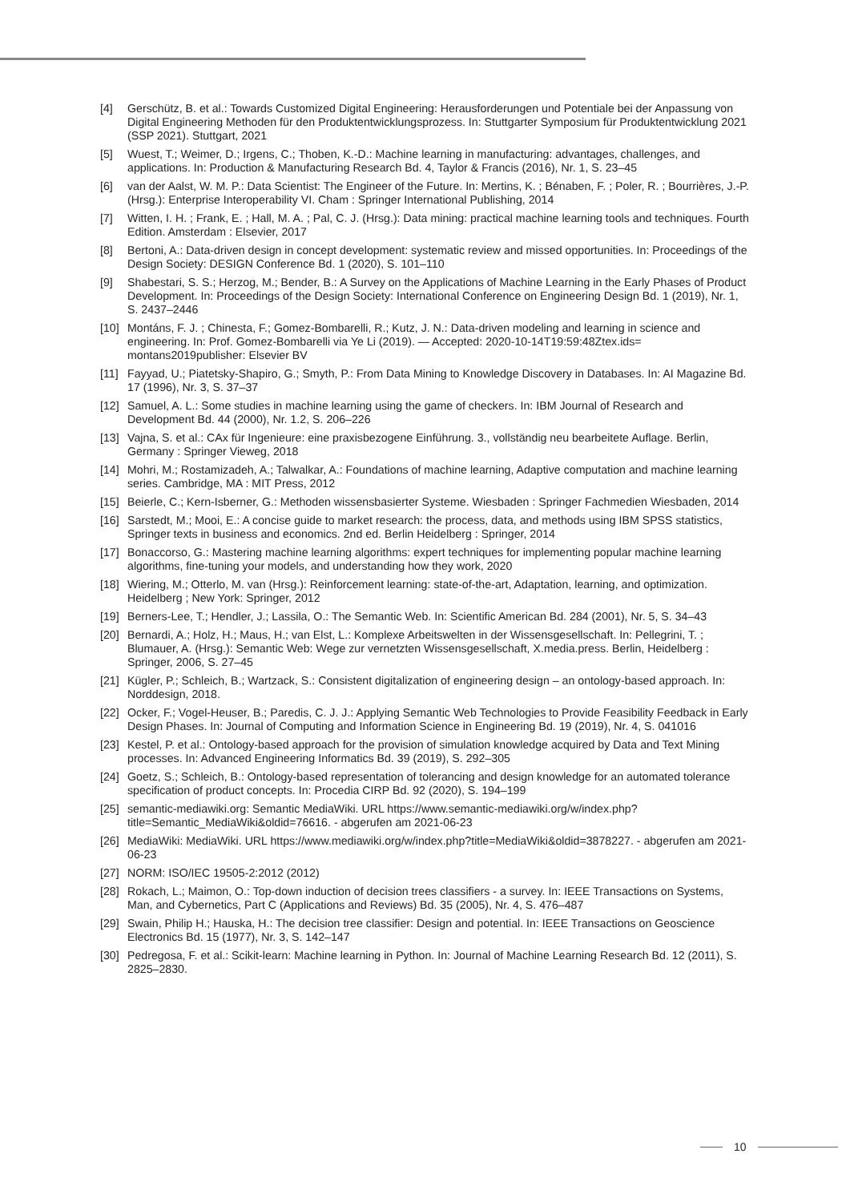[4] Gerschütz, B. et al.: Towards Customized Digital Engineering: Herausforderungen und Potentiale bei der Anpassung von Digital Engineering Methoden für den Produktentwicklungsprozess. In: Stuttgarter Symposium für Produktentwicklung 2021 (SSP 2021). Stuttgart, 2021
[5] Wuest, T.; Weimer, D.; Irgens, C.; Thoben, K.-D.: Machine learning in manufacturing: advantages, challenges, and applications. In: Production & Manufacturing Research Bd. 4, Taylor & Francis (2016), Nr. 1, S. 23–45
[6] van der Aalst, W. M. P.: Data Scientist: The Engineer of the Future. In: Mertins, K. ; Bénaben, F. ; Poler, R. ; Bourrières, J.-P. (Hrsg.): Enterprise Interoperability VI. Cham : Springer International Publishing, 2014
[7] Witten, I. H. ; Frank, E. ; Hall, M. A. ; Pal, C. J. (Hrsg.): Data mining: practical machine learning tools and techniques. Fourth Edition. Amsterdam : Elsevier, 2017
[8] Bertoni, A.: Data-driven design in concept development: systematic review and missed opportunities. In: Proceedings of the Design Society: DESIGN Conference Bd. 1 (2020), S. 101–110
[9] Shabestari, S. S.; Herzog, M.; Bender, B.: A Survey on the Applications of Machine Learning in the Early Phases of Product Development. In: Proceedings of the Design Society: International Conference on Engineering Design Bd. 1 (2019), Nr. 1, S. 2437–2446
[10] Montáns, F. J. ; Chinesta, F.; Gomez-Bombarelli, R.; Kutz, J. N.: Data-driven modeling and learning in science and engineering. In: Prof. Gomez-Bombarelli via Ye Li (2019). — Accepted: 2020-10-14T19:59:48Ztex.ids= montans2019publisher: Elsevier BV
[11] Fayyad, U.; Piatetsky-Shapiro, G.; Smyth, P.: From Data Mining to Knowledge Discovery in Databases. In: AI Magazine Bd. 17 (1996), Nr. 3, S. 37–37
[12] Samuel, A. L.: Some studies in machine learning using the game of checkers. In: IBM Journal of Research and Development Bd. 44 (2000), Nr. 1.2, S. 206–226
[13] Vajna, S. et al.: CAx für Ingenieure: eine praxisbezogene Einführung. 3., vollständig neu bearbeitete Auflage. Berlin, Germany : Springer Vieweg, 2018
[14] Mohri, M.; Rostamizadeh, A.; Talwalkar, A.: Foundations of machine learning, Adaptive computation and machine learning series. Cambridge, MA : MIT Press, 2012
[15] Beierle, C.; Kern-Isberner, G.: Methoden wissensbasierter Systeme. Wiesbaden : Springer Fachmedien Wiesbaden, 2014
[16] Sarstedt, M.; Mooi, E.: A concise guide to market research: the process, data, and methods using IBM SPSS statistics, Springer texts in business and economics. 2nd ed. Berlin Heidelberg : Springer, 2014
[17] Bonaccorso, G.: Mastering machine learning algorithms: expert techniques for implementing popular machine learning algorithms, fine-tuning your models, and understanding how they work, 2020
[18] Wiering, M.; Otterlo, M. van (Hrsg.): Reinforcement learning: state-of-the-art, Adaptation, learning, and optimization. Heidelberg ; New York: Springer, 2012
[19] Berners-Lee, T.; Hendler, J.; Lassila, O.: The Semantic Web. In: Scientific American Bd. 284 (2001), Nr. 5, S. 34–43
[20] Bernardi, A.; Holz, H.; Maus, H.; van Elst, L.: Komplexe Arbeitswelten in der Wissensgesellschaft. In: Pellegrini, T. ; Blumauer, A. (Hrsg.): Semantic Web: Wege zur vernetzten Wissensgesellschaft, X.media.press. Berlin, Heidelberg : Springer, 2006, S. 27–45
[21] Kügler, P.; Schleich, B.; Wartzack, S.: Consistent digitalization of engineering design – an ontology-based approach. In: Norddesign, 2018.
[22] Ocker, F.; Vogel-Heuser, B.; Paredis, C. J. J.: Applying Semantic Web Technologies to Provide Feasibility Feedback in Early Design Phases. In: Journal of Computing and Information Science in Engineering Bd. 19 (2019), Nr. 4, S. 041016
[23] Kestel, P. et al.: Ontology-based approach for the provision of simulation knowledge acquired by Data and Text Mining processes. In: Advanced Engineering Informatics Bd. 39 (2019), S. 292–305
[24] Goetz, S.; Schleich, B.: Ontology-based representation of tolerancing and design knowledge for an automated tolerance specification of product concepts. In: Procedia CIRP Bd. 92 (2020), S. 194–199
[25] semantic-mediawiki.org: Semantic MediaWiki. URL https://www.semantic-mediawiki.org/w/index.php?title=Semantic_MediaWiki&oldid=76616. - abgerufen am 2021-06-23
[26] MediaWiki: MediaWiki. URL https://www.mediawiki.org/w/index.php?title=MediaWiki&oldid=3878227. - abgerufen am 2021-06-23
[27] NORM: ISO/IEC 19505-2:2012 (2012)
[28] Rokach, L.; Maimon, O.: Top-down induction of decision trees classifiers - a survey. In: IEEE Transactions on Systems, Man, and Cybernetics, Part C (Applications and Reviews) Bd. 35 (2005), Nr. 4, S. 476–487
[29] Swain, Philip H.; Hauska, H.: The decision tree classifier: Design and potential. In: IEEE Transactions on Geoscience Electronics Bd. 15 (1977), Nr. 3, S. 142–147
[30] Pedregosa, F. et al.: Scikit-learn: Machine learning in Python. In: Journal of Machine Learning Research Bd. 12 (2011), S. 2825–2830.
10